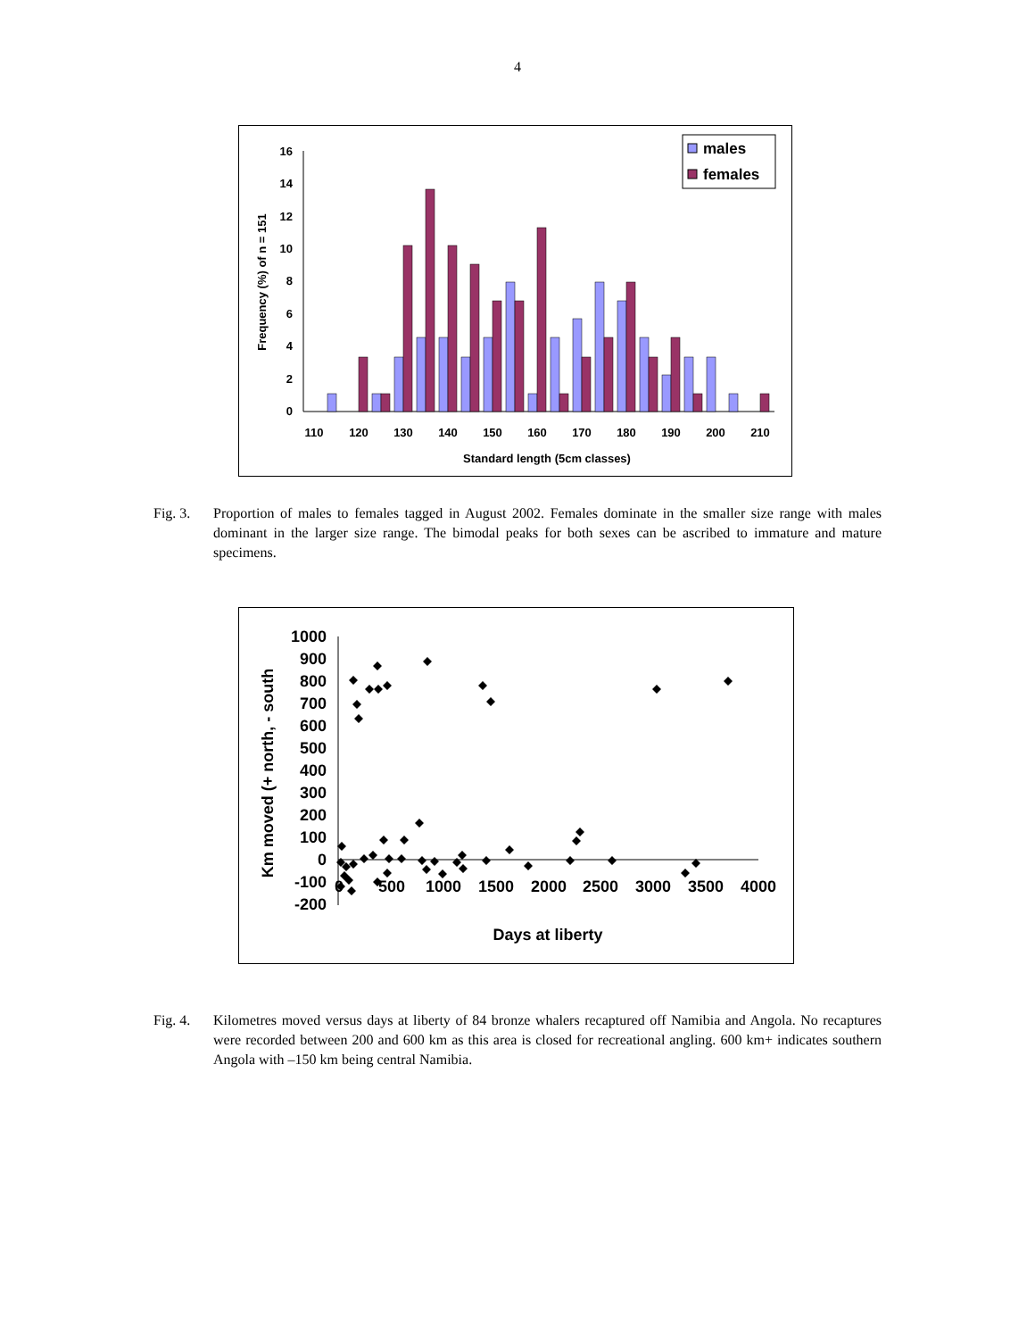4
0
2
4
6
8
10
12
14
16
110
120
130
140
150
160
170
180
190
200
210
Standard length (5cm classes)
Frequency (%) of n = 151
males
females
Fig. 3.
Proportion of males to females tagged in August 2002. Females dominate in the smaller size range with males dominant in the larger size range. The bimodal peaks for both sexes can be ascribed to immature and mature specimens.
1000
900
800
700
600
500
400
300
200
100
0
-100
-200
0
500
1000
1500
2000
2500
3000
3500
4000
Days at liberty
Km moved (+ north, - south
Fig. 4.
Kilometres moved versus days at liberty of 84 bronze whalers recaptured off Namibia and Angola. No recaptures were recorded between 200 and 600 km as this area is closed for recreational angling. 600 km+ indicates southern Angola with –150 km being central Namibia.